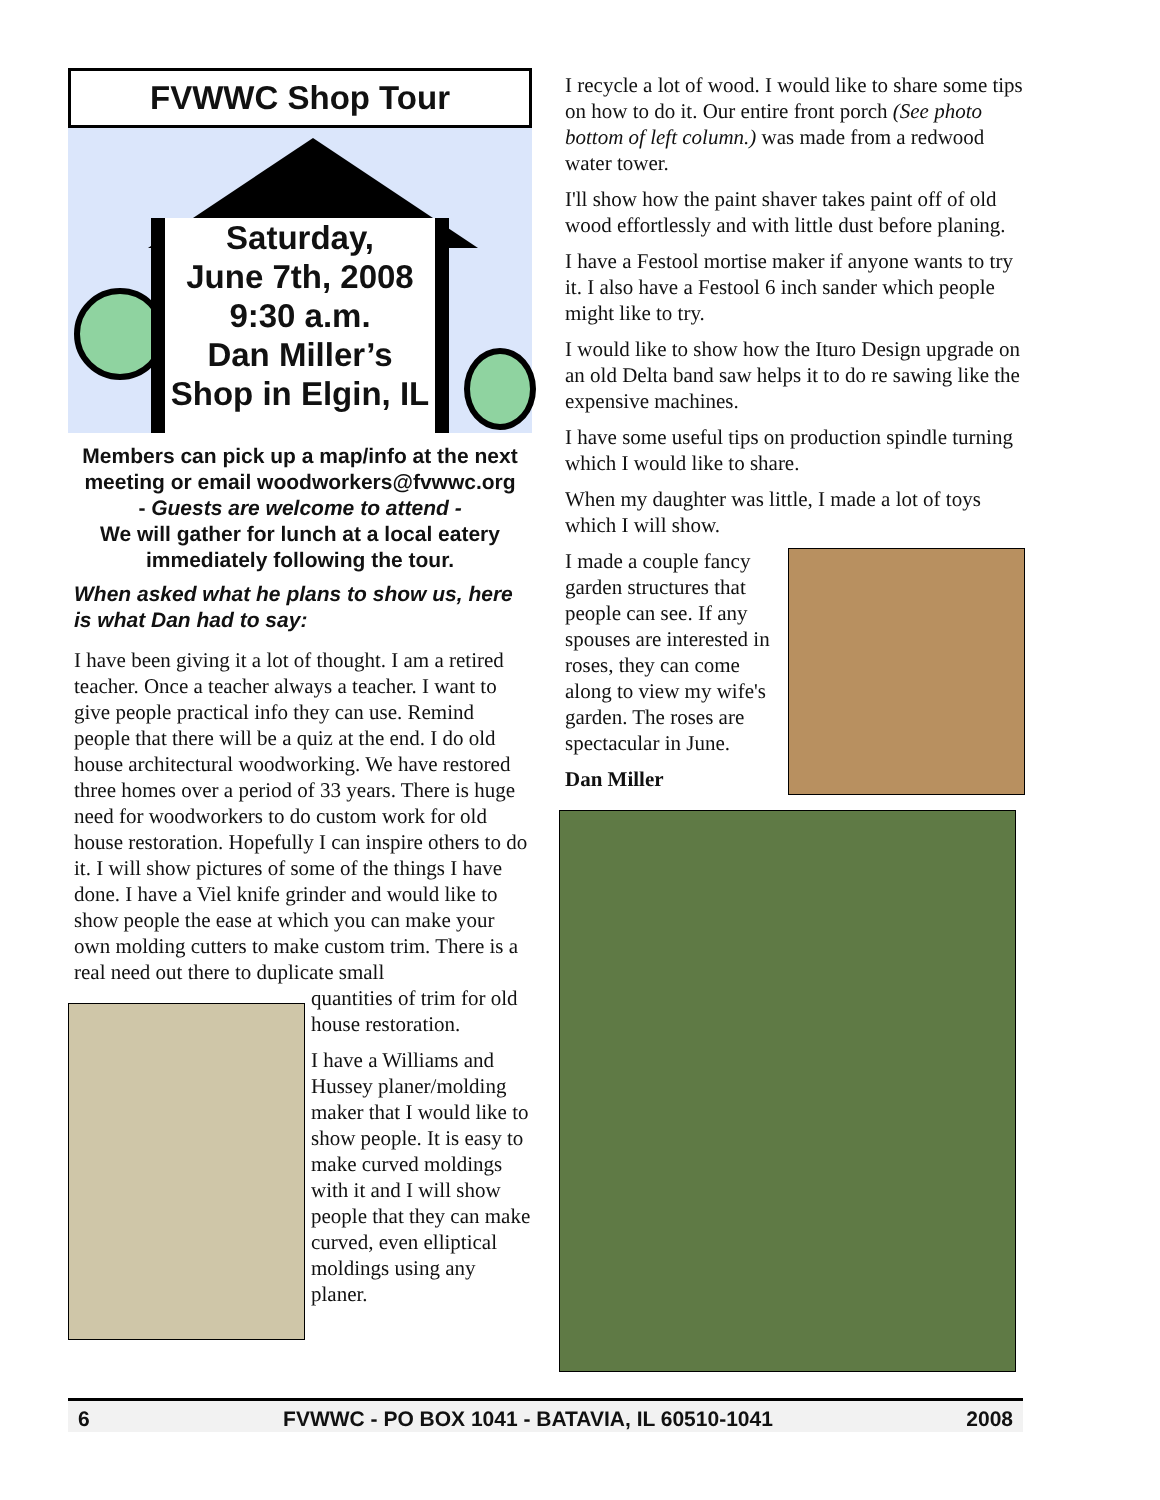FVWWC Shop Tour
Saturday,
June 7th, 2008
9:30 a.m.
Dan Miller’s
Shop in Elgin, IL
Members can pick up a map/info at the next meeting or email woodworkers@fvwwc.org
- Guests are welcome to attend -
We will gather for lunch at a local eatery immediately following the tour.
When asked what he plans to show us, here is what Dan had to say:
I have been giving it a lot of thought. I am a retired teacher. Once a teacher always a teacher. I want to give people practical info they can use. Remind people that there will be a quiz at the end. I do old house architectural woodworking. We have restored three homes over a period of 33 years. There is huge need for woodworkers to do custom work for old house restoration. Hopefully I can inspire others to do it. I will show pictures of some of the things I have done. I have a Viel knife grinder and would like to show people the ease at which you can make your own molding cutters to make custom trim. There is a real need out there to duplicate small
quantities of trim for old house restoration.
I have a Williams and Hussey planer/molding maker that I would like to show people. It is easy to make curved moldings with it and I will show people that they can make curved, even elliptical moldings using any planer.
I recycle a lot of wood. I would like to share some tips on how to do it. Our entire front porch (See photo bottom of left column.) was made from a redwood water tower.
I'll show how the paint shaver takes paint off of old wood effortlessly and with little dust before planing.
I have a Festool mortise maker if anyone wants to try it. I also have a Festool 6 inch sander which people might like to try.
I would like to show how the Ituro Design upgrade on an old Delta band saw helps it to do re sawing like the expensive machines.
I have some useful tips on production spindle turning which I would like to share.
When my daughter was little, I made a lot of toys which I will show.
I made a couple fancy garden structures that people can see. If any spouses are interested in roses, they can come along to view my wife's garden. The roses are spectacular in June.
Dan Miller
6 FVWWC - PO BOX 1041 - BATAVIA, IL 60510-1041 2008